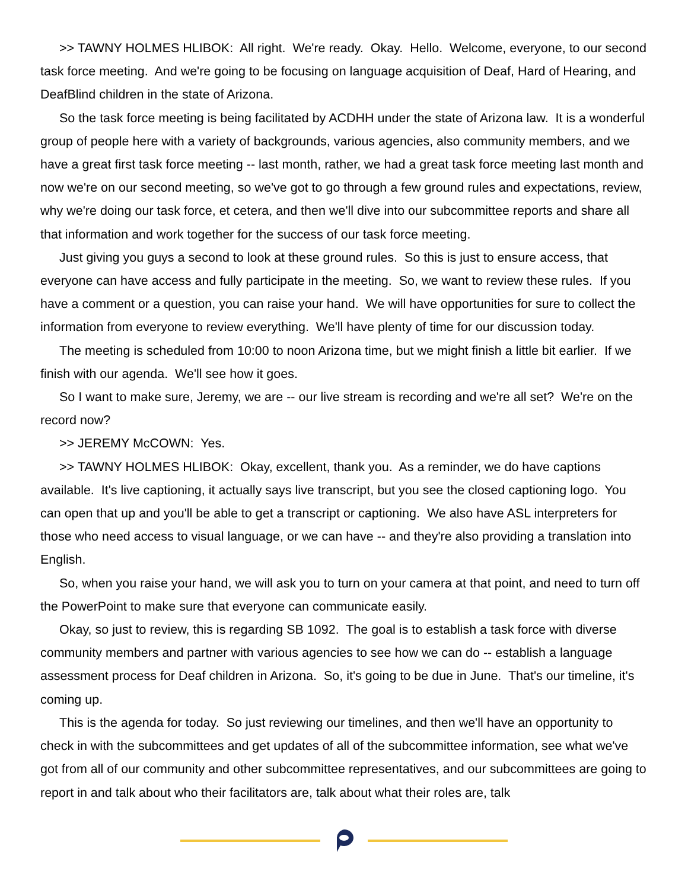>> TAWNY HOLMES HLIBOK: All right. We're ready. Okay. Hello. Welcome, everyone, to our second task force meeting. And we're going to be focusing on language acquisition of Deaf, Hard of Hearing, and DeafBlind children in the state of Arizona.
So the task force meeting is being facilitated by ACDHH under the state of Arizona law. It is a wonderful group of people here with a variety of backgrounds, various agencies, also community members, and we have a great first task force meeting -- last month, rather, we had a great task force meeting last month and now we're on our second meeting, so we've got to go through a few ground rules and expectations, review, why we're doing our task force, et cetera, and then we'll dive into our subcommittee reports and share all that information and work together for the success of our task force meeting.
Just giving you guys a second to look at these ground rules. So this is just to ensure access, that everyone can have access and fully participate in the meeting. So, we want to review these rules. If you have a comment or a question, you can raise your hand. We will have opportunities for sure to collect the information from everyone to review everything. We'll have plenty of time for our discussion today.
The meeting is scheduled from 10:00 to noon Arizona time, but we might finish a little bit earlier. If we finish with our agenda. We'll see how it goes.
So I want to make sure, Jeremy, we are -- our live stream is recording and we're all set? We're on the record now?
>> JEREMY McCOWN: Yes.
>> TAWNY HOLMES HLIBOK: Okay, excellent, thank you. As a reminder, we do have captions available. It's live captioning, it actually says live transcript, but you see the closed captioning logo. You can open that up and you'll be able to get a transcript or captioning. We also have ASL interpreters for those who need access to visual language, or we can have -- and they're also providing a translation into English.
So, when you raise your hand, we will ask you to turn on your camera at that point, and need to turn off the PowerPoint to make sure that everyone can communicate easily.
Okay, so just to review, this is regarding SB 1092. The goal is to establish a task force with diverse community members and partner with various agencies to see how we can do -- establish a language assessment process for Deaf children in Arizona. So, it's going to be due in June. That's our timeline, it's coming up.
This is the agenda for today. So just reviewing our timelines, and then we'll have an opportunity to check in with the subcommittees and get updates of all of the subcommittee information, see what we've got from all of our community and other subcommittee representatives, and our subcommittees are going to report in and talk about who their facilitators are, talk about what their roles are, talk